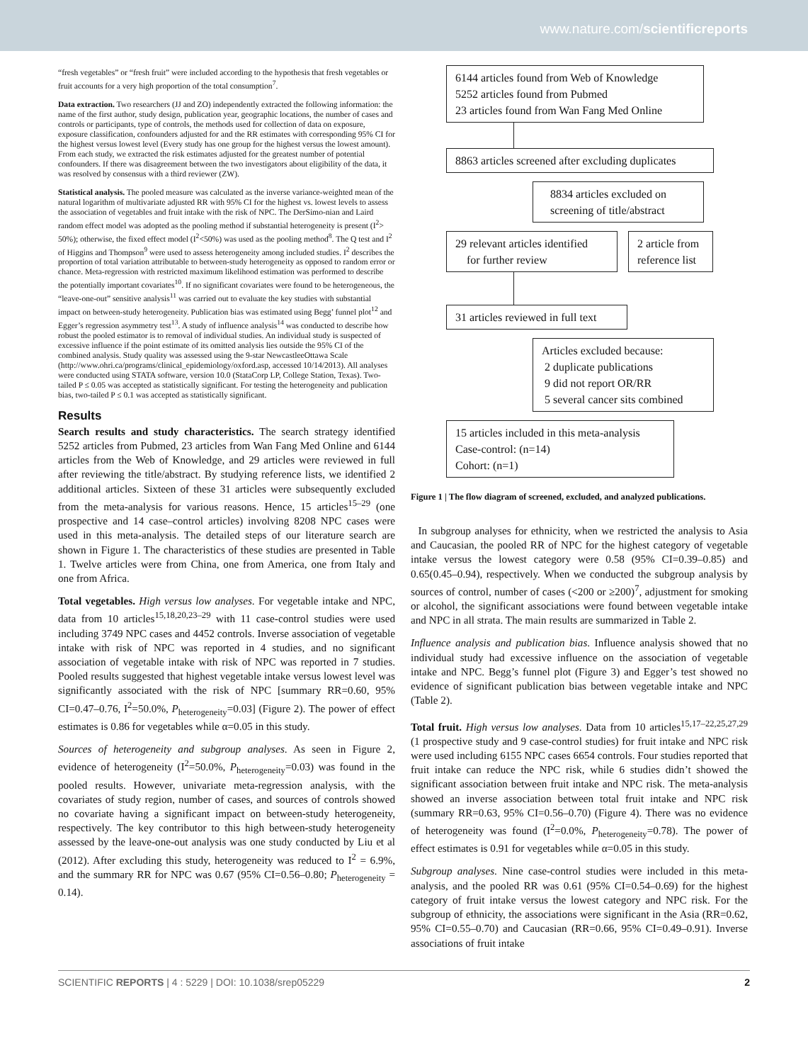www.nature.com/scientificreports
“fresh vegetables” or “fresh fruit” were included according to the hypothesis that fresh vegetables or fruit accounts for a very high proportion of the total consumption<sup>7</sup>.
Data extraction. Two researchers (JJ and ZO) independently extracted the following information: the name of the first author, study design, publication year, geographic locations, the number of cases and controls or participants, type of controls, the methods used for collection of data on exposure, exposure classification, confounders adjusted for and the RR estimates with corresponding 95% CI for the highest versus lowest level (Every study has one group for the highest versus the lowest amount). From each study, we extracted the risk estimates adjusted for the greatest number of potential confounders. If there was disagreement between the two investigators about eligibility of the data, it was resolved by consensus with a third reviewer (ZW).
Statistical analysis. The pooled measure was calculated as the inverse variance-weighted mean of the natural logarithm of multivariate adjusted RR with 95% CI for the highest vs. lowest levels to assess the association of vegetables and fruit intake with the risk of NPC. The DerSimo-nian and Laird random effect model was adopted as the pooling method if substantial heterogeneity is present (I<sup>2</sup>> 50%); otherwise, the fixed effect model (I<sup>2</sup><50%) was used as the pooling method<sup>8</sup>. The Q test and I<sup>2</sup> of Higgins and Thompson<sup>9</sup> were used to assess heterogeneity among included studies. I<sup>2</sup> describes the proportion of total variation attributable to between-study heterogeneity as opposed to random error or chance. Meta-regression with restricted maximum likelihood estimation was performed to describe the potentially important covariates<sup>10</sup>. If no significant covariates were found to be heterogeneous, the “leave-one-out” sensitive analysis<sup>11</sup> was carried out to evaluate the key studies with substantial impact on between-study heterogeneity. Publication bias was estimated using Begg’ funnel plot<sup>12</sup> and Egger’s regression asymmetry test<sup>13</sup>. A study of influence analysis<sup>14</sup> was conducted to describe how robust the pooled estimator is to removal of individual studies. An individual study is suspected of excessive influence if the point estimate of its omitted analysis lies outside the 95% CI of the combined analysis. Study quality was assessed using the 9-star NewcastleeOttawa Scale (http://www.ohri.ca/programs/clinical_epidemiology/oxford.asp, accessed 10/14/2013). All analyses were conducted using STATA software, version 10.0 (StataCorp LP, College Station, Texas). Two-tailed P ≤ 0.05 was accepted as statistically significant. For testing the heterogeneity and publication bias, two-tailed P ≤ 0.1 was accepted as statistically significant.
Results
Search results and study characteristics. The search strategy identified 5252 articles from Pubmed, 23 articles from Wan Fang Med Online and 6144 articles from the Web of Knowledge, and 29 articles were reviewed in full after reviewing the title/abstract. By studying reference lists, we identified 2 additional articles. Sixteen of these 31 articles were subsequently excluded from the meta-analysis for various reasons. Hence, 15 articles<sup>15–29</sup> (one prospective and 14 case–control articles) involving 8208 NPC cases were used in this meta-analysis. The detailed steps of our literature search are shown in Figure 1. The characteristics of these studies are presented in Table 1. Twelve articles were from China, one from America, one from Italy and one from Africa.
Total vegetables. High versus low analyses. For vegetable intake and NPC, data from 10 articles<sup>15,18,20,23–29</sup> with 11 case-control studies were used including 3749 NPC cases and 4452 controls. Inverse association of vegetable intake with risk of NPC was reported in 4 studies, and no significant association of vegetable intake with risk of NPC was reported in 7 studies. Pooled results suggested that highest vegetable intake versus lowest level was significantly associated with the risk of NPC [summary RR=0.60, 95% CI=0.47–0.76, I<sup>2</sup>=50.0%, P<sub>heterogeneity</sub>=0.03] (Figure 2). The power of effect estimates is 0.86 for vegetables while α=0.05 in this study.
Sources of heterogeneity and subgroup analyses. As seen in Figure 2, evidence of heterogeneity (I<sup>2</sup>=50.0%, P<sub>heterogeneity</sub>=0.03) was found in the pooled results. However, univariate meta-regression analysis, with the covariates of study region, number of cases, and sources of controls showed no covariate having a significant impact on between-study heterogeneity, respectively. The key contributor to this high between-study heterogeneity assessed by the leave-one-out analysis was one study conducted by Liu et al (2012). After excluding this study, heterogeneity was reduced to I<sup>2</sup> = 6.9%, and the summary RR for NPC was 0.67 (95% CI=0.56–0.80; P<sub>heterogeneity</sub> = 0.14).
6144 articles found from Web of Knowledge
5252 articles found from Pubmed
23 articles found from Wan Fang Med Online
8863 articles screened after excluding duplicates
8834 articles excluded on
screening of title/abstract
29 relevant articles identified
for further review
2 article from
reference list
31 articles reviewed in full text
Articles excluded because:
2 duplicate publications
9 did not report OR/RR
5 several cancer sits combined
15 articles included in this meta-analysis
Case-control: (n=14)
Cohort: (n=1)
Figure 1 | The flow diagram of screened, excluded, and analyzed publications.
In subgroup analyses for ethnicity, when we restricted the analysis to Asia and Caucasian, the pooled RR of NPC for the highest category of vegetable intake versus the lowest category were 0.58 (95% CI=0.39–0.85) and 0.65(0.45–0.94), respectively. When we conducted the subgroup analysis by sources of control, number of cases (<200 or ≥200)<sup>7</sup>, adjustment for smoking or alcohol, the significant associations were found between vegetable intake and NPC in all strata. The main results are summarized in Table 2.
Influence analysis and publication bias. Influence analysis showed that no individual study had excessive influence on the association of vegetable intake and NPC. Begg’s funnel plot (Figure 3) and Egger’s test showed no evidence of significant publication bias between vegetable intake and NPC (Table 2).
Total fruit. High versus low analyses. Data from 10 articles<sup>15,17–22,25,27,29</sup> (1 prospective study and 9 case-control studies) for fruit intake and NPC risk were used including 6155 NPC cases 6654 controls. Four studies reported that fruit intake can reduce the NPC risk, while 6 studies didn’t showed the significant association between fruit intake and NPC risk. The meta-analysis showed an inverse association between total fruit intake and NPC risk (summary RR=0.63, 95% CI=0.56–0.70) (Figure 4). There was no evidence of heterogeneity was found (I<sup>2</sup>=0.0%, P<sub>heterogeneity</sub>=0.78). The power of effect estimates is 0.91 for vegetables while α=0.05 in this study.
Subgroup analyses. Nine case-control studies were included in this meta-analysis, and the pooled RR was 0.61 (95% CI=0.54–0.69) for the highest category of fruit intake versus the lowest category and NPC risk. For the subgroup of ethnicity, the associations were significant in the Asia (RR=0.62, 95% CI=0.55–0.70) and Caucasian (RR=0.66, 95% CI=0.49–0.91). Inverse associations of fruit intake
SCIENTIFIC REPORTS | 4 : 5229 | DOI: 10.1038/srep05229 2